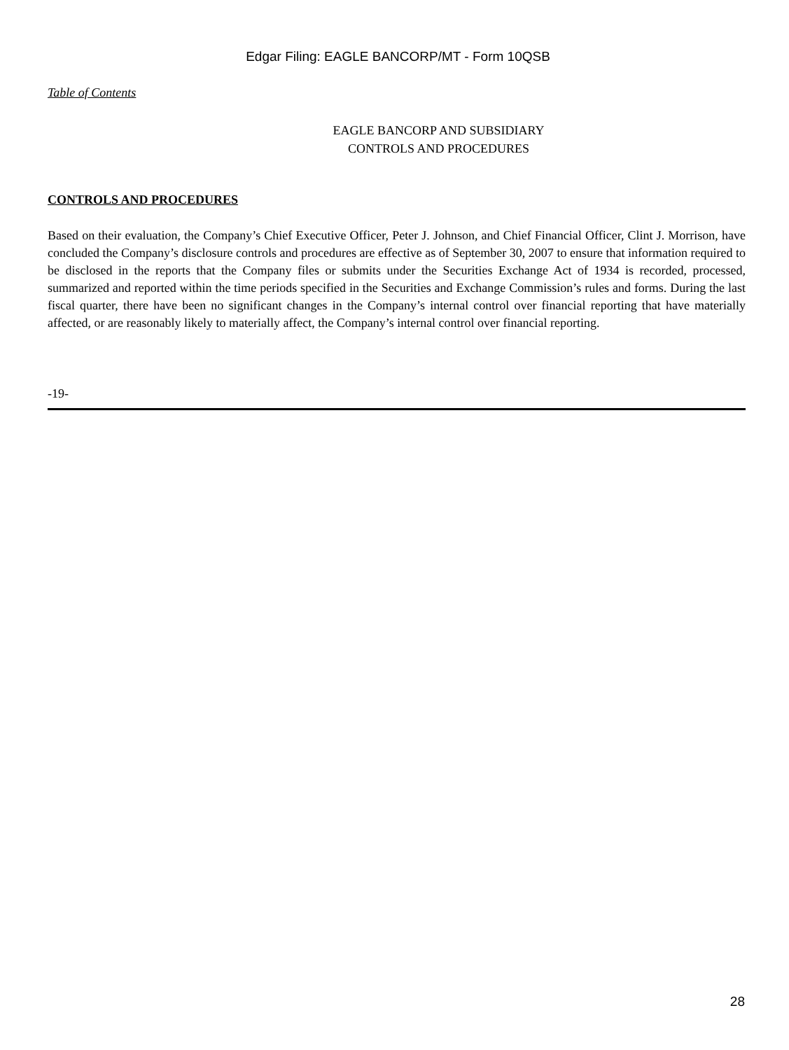Edgar Filing: EAGLE BANCORP/MT - Form 10QSB
Table of Contents
EAGLE BANCORP AND SUBSIDIARY
CONTROLS AND PROCEDURES
CONTROLS AND PROCEDURES
Based on their evaluation, the Company’s Chief Executive Officer, Peter J. Johnson, and Chief Financial Officer, Clint J. Morrison, have concluded the Company’s disclosure controls and procedures are effective as of September 30, 2007 to ensure that information required to be disclosed in the reports that the Company files or submits under the Securities Exchange Act of 1934 is recorded, processed, summarized and reported within the time periods specified in the Securities and Exchange Commission’s rules and forms. During the last fiscal quarter, there have been no significant changes in the Company’s internal control over financial reporting that have materially affected, or are reasonably likely to materially affect, the Company’s internal control over financial reporting.
-19-
28